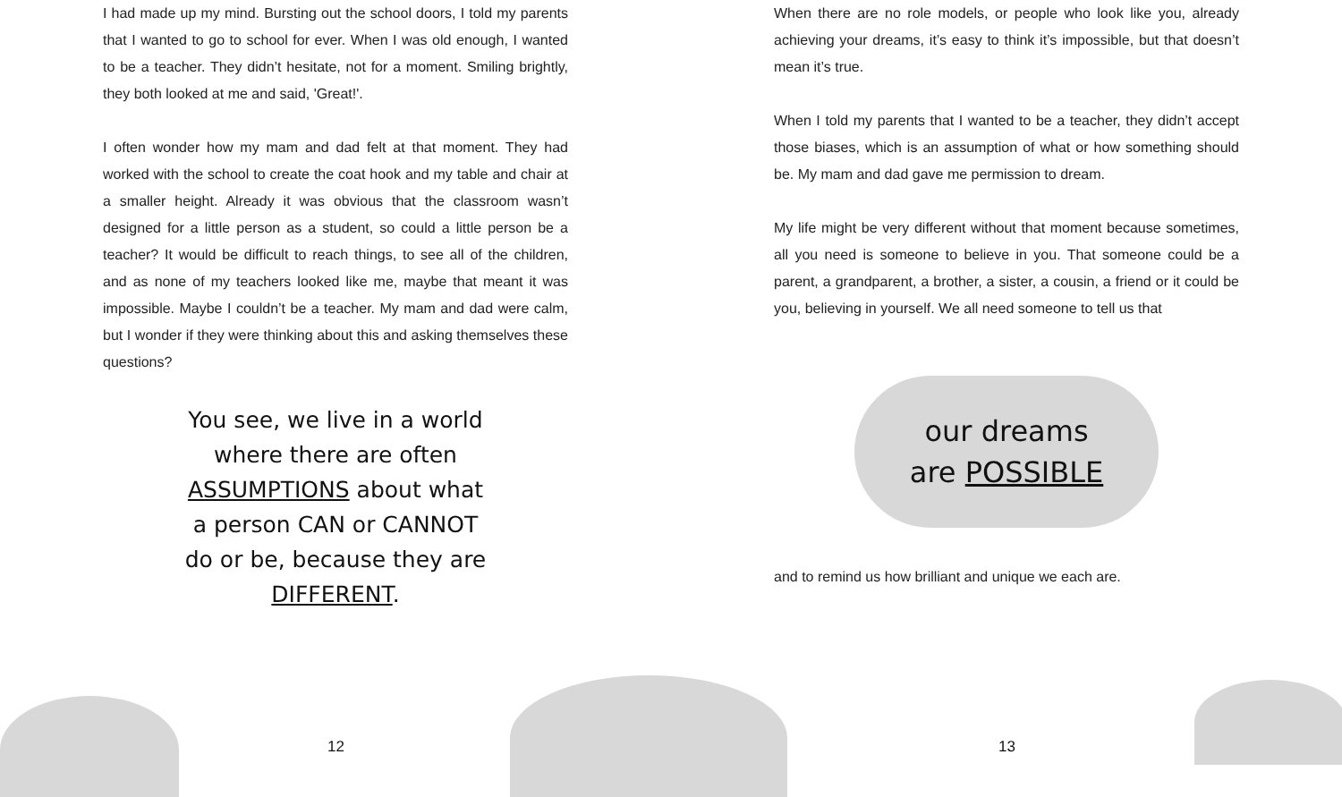I had made up my mind. Bursting out the school doors, I told my parents that I wanted to go to school for ever. When I was old enough, I wanted to be a teacher. They didn’t hesitate, not for a moment. Smiling brightly, they both looked at me and said, 'Great!'.
I often wonder how my mam and dad felt at that moment. They had worked with the school to create the coat hook and my table and chair at a smaller height. Already it was obvious that the classroom wasn’t designed for a little person as a student, so could a little person be a teacher? It would be difficult to reach things, to see all of the children, and as none of my teachers looked like me, maybe that meant it was impossible. Maybe I couldn’t be a teacher. My mam and dad were calm, but I wonder if they were thinking about this and asking themselves these questions?
You see, we live in a world
where there are often
ASSUMPTIONS about what
a person CAN or CANNOT
do or be, because they are
DIFFERENT.
When there are no role models, or people who look like you, already achieving your dreams, it’s easy to think it’s impossible, but that doesn’t mean it’s true.
When I told my parents that I wanted to be a teacher, they didn’t accept those biases, which is an assumption of what or how something should be. My mam and dad gave me permission to dream.
My life might be very different without that moment because sometimes, all you need is someone to believe in you. That someone could be a parent, a grandparent, a brother, a sister, a cousin, a friend or it could be you, believing in yourself. We all need someone to tell us that
our dreams
are POSSIBLE
and to remind us how brilliant and unique we each are.
12 13